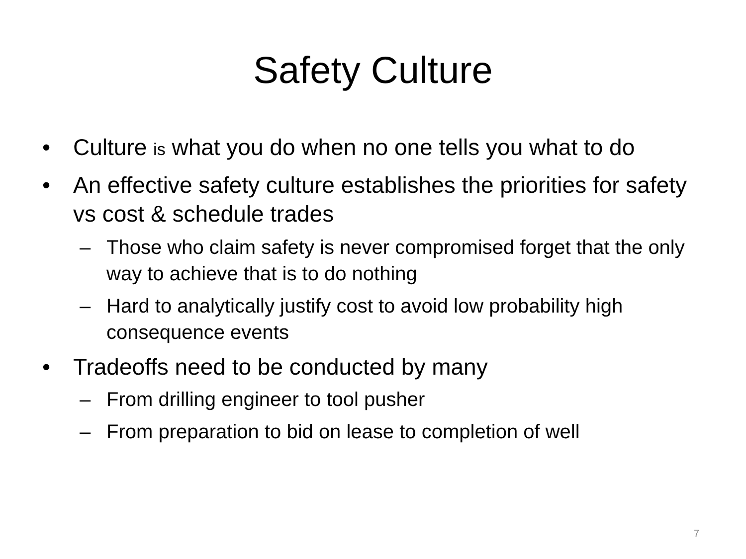Safety Culture
• Culture is what you do when no one tells you what to do
• An effective safety culture establishes the priorities for safety vs cost & schedule trades
– Those who claim safety is never compromised forget that the only way to achieve that is to do nothing
– Hard to analytically justify cost to avoid low probability high consequence events
• Tradeoffs need to be conducted by many
– From drilling engineer to tool pusher
– From preparation to bid on lease to completion of well
7